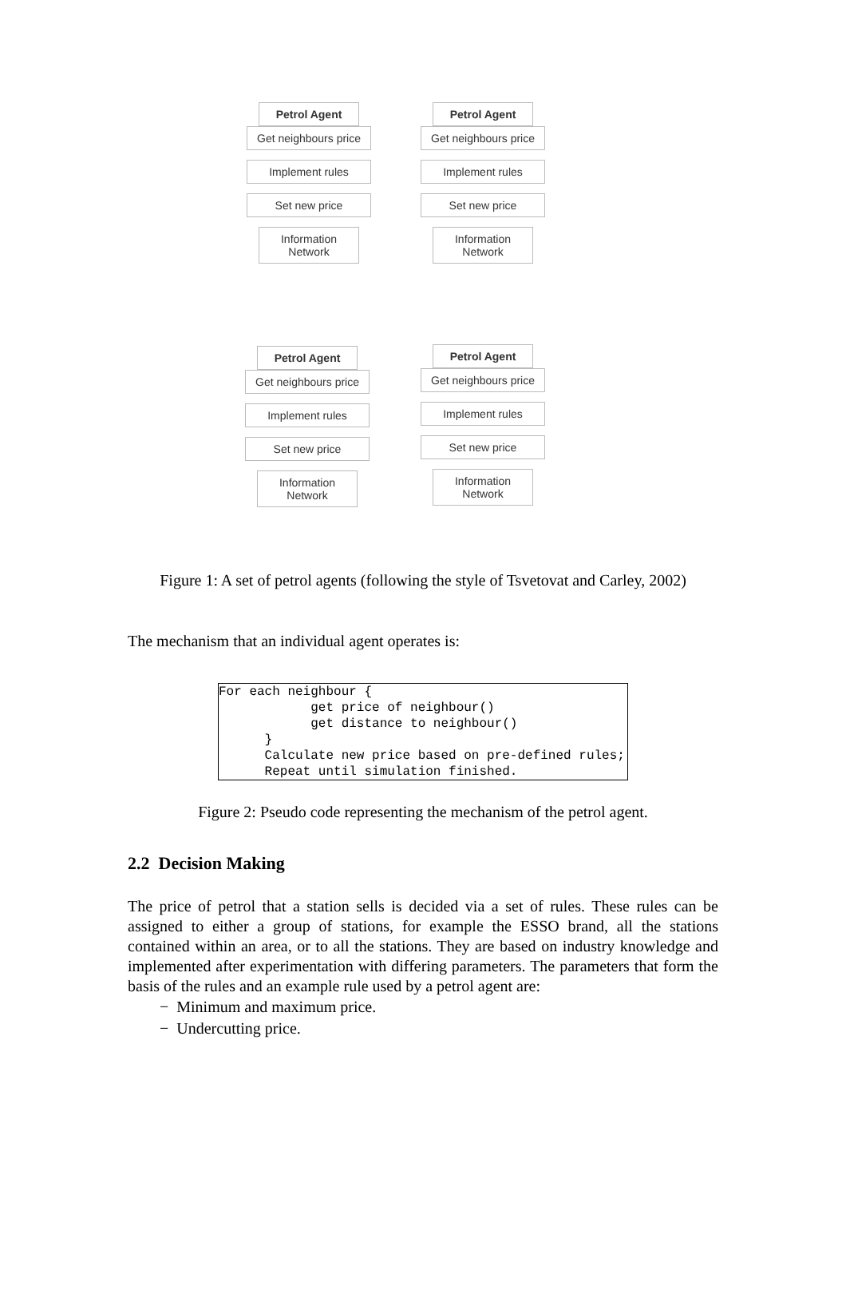Petrol Agent
Get neighbours price
Implement rules
Set new price
Information Network
Petrol Agent
Get neighbours price
Implement rules
Set new price
Information Network
Petrol Agent
Get neighbours price
Implement rules
Set new price
Information Network
Petrol Agent
Get neighbours price
Implement rules
Set new price
Information Network
Figure 1: A set of petrol agents (following the style of Tsvetovat and Carley, 2002)
The mechanism that an individual agent operates is:
For each neighbour {
            get price of neighbour()
            get distance to neighbour()
      }
      Calculate new price based on pre-defined rules;
      Repeat until simulation finished.
Figure 2: Pseudo code representing the mechanism of the petrol agent.
2.2 Decision Making
The price of petrol that a station sells is decided via a set of rules. These rules can be assigned to either a group of stations, for example the ESSO brand, all the stations contained within an area, or to all the stations. They are based on industry knowledge and implemented after experimentation with differing parameters. The parameters that form the basis of the rules and an example rule used by a petrol agent are:
− Minimum and maximum price.
− Undercutting price.